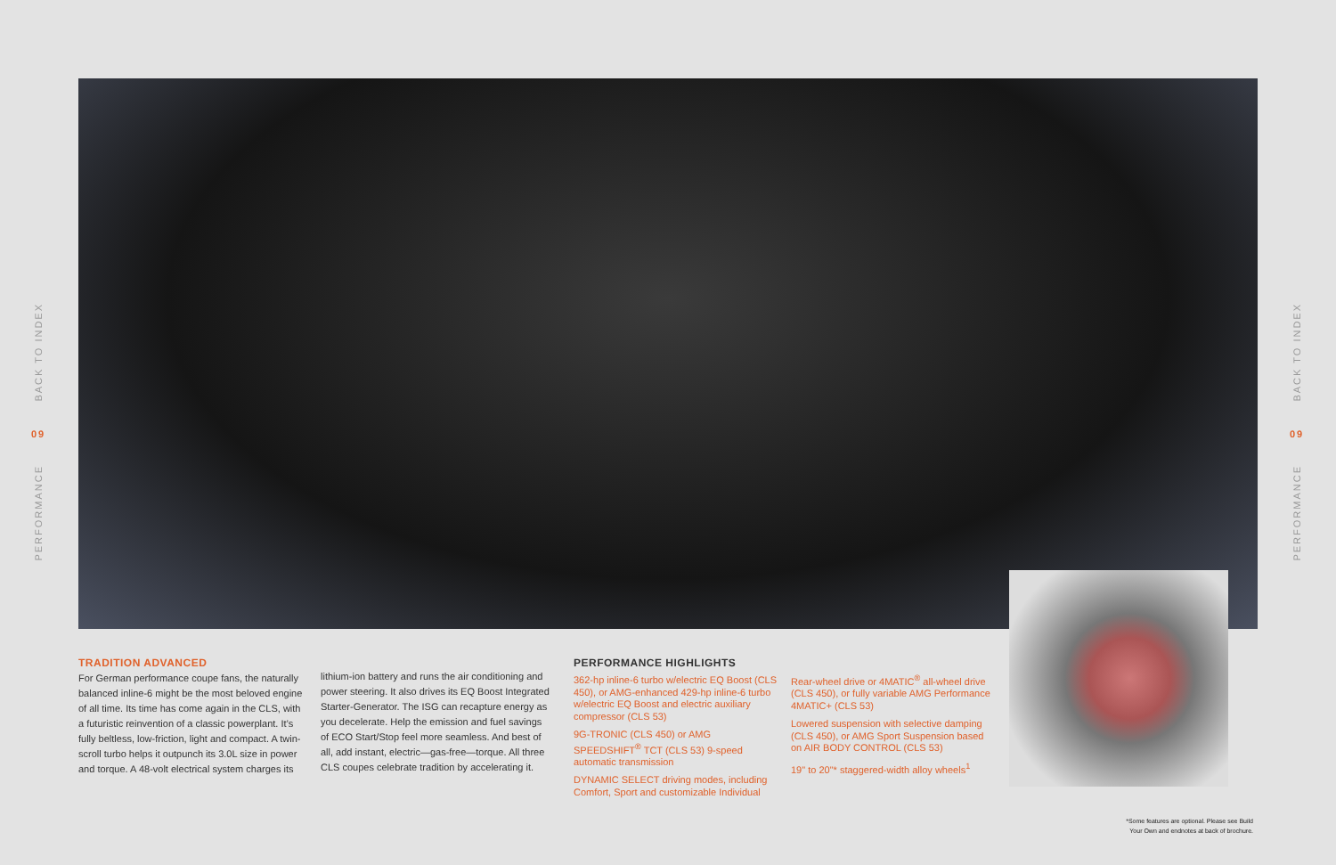BACK TO INDEX
09
PERFORMANCE
BACK TO INDEX
09
PERFORMANCE
TRADITION ADVANCED
For German performance coupe fans, the naturally balanced inline-6 might be the most beloved engine of all time. Its time has come again in the CLS, with a futuristic reinvention of a classic powerplant. It’s fully beltless, low-friction, light and compact. A twin-scroll turbo helps it outpunch its 3.0L size in power and torque. A 48-volt electrical system charges its
lithium-ion battery and runs the air conditioning and power steering. It also drives its EQ Boost Integrated Starter-Generator. The ISG can recapture energy as you decelerate. Help the emission and fuel savings of ECO Start/Stop feel more seamless. And best of all, add instant, electric—gas-free—torque. All three CLS coupes celebrate tradition by accelerating it.
PERFORMANCE HIGHLIGHTS
362-hp inline-6 turbo w/electric EQ Boost (CLS 450), or AMG-enhanced 429-hp inline-6 turbo w/electric EQ Boost and electric auxiliary compressor (CLS 53)
9G-TRONIC (CLS 450) or AMG SPEEDSHIFT<sup>®</sup> TCT (CLS 53) 9-speed automatic transmission
DYNAMIC SELECT driving modes, including Comfort, Sport and customizable Individual
Rear-wheel drive or 4MATIC<sup>®</sup> all-wheel drive (CLS 450), or fully variable AMG Performance 4MATIC+ (CLS 53)
Lowered suspension with selective damping (CLS 450), or AMG Sport Suspension based on AIR BODY CONTROL (CLS 53)
19" to 20"* staggered-width alloy wheels<sup>1</sup>
*Some features are optional. Please see Build
Your Own and endnotes at back of brochure.